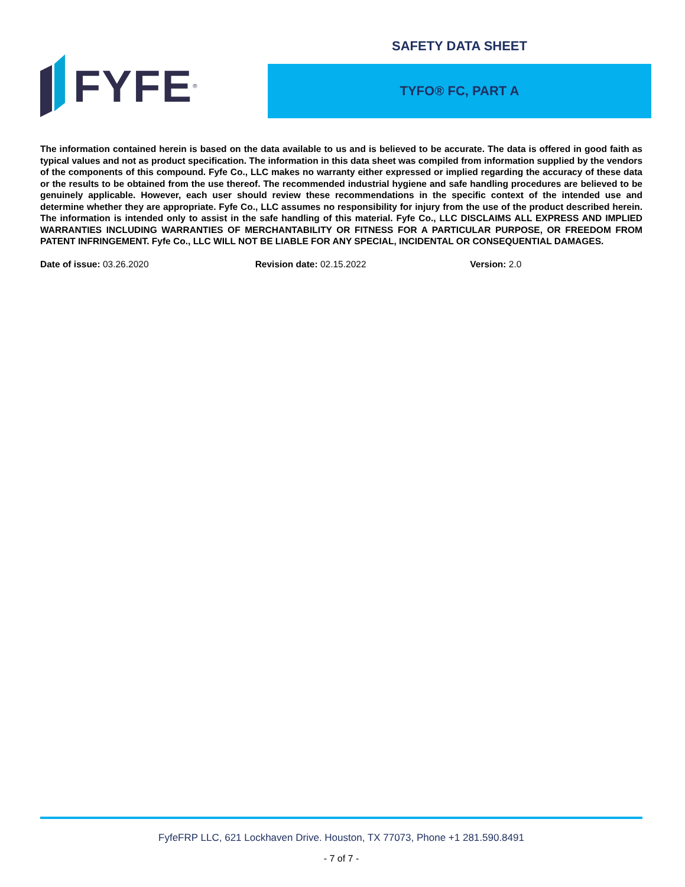FYFE<sup>®</sup>
SAFETY DATA SHEET
TYFO® FC, PART A
The information contained herein is based on the data available to us and is believed to be accurate. The data is offered in good faith as typical values and not as product specification. The information in this data sheet was compiled from information supplied by the vendors of the components of this compound. Fyfe Co., LLC makes no warranty either expressed or implied regarding the accuracy of these data or the results to be obtained from the use thereof. The recommended industrial hygiene and safe handling procedures are believed to be genuinely applicable. However, each user should review these recommendations in the specific context of the intended use and determine whether they are appropriate. Fyfe Co., LLC assumes no responsibility for injury from the use of the product described herein. The information is intended only to assist in the safe handling of this material. Fyfe Co., LLC DISCLAIMS ALL EXPRESS AND IMPLIED WARRANTIES INCLUDING WARRANTIES OF MERCHANTABILITY OR FITNESS FOR A PARTICULAR PURPOSE, OR FREEDOM FROM PATENT INFRINGEMENT. Fyfe Co., LLC WILL NOT BE LIABLE FOR ANY SPECIAL, INCIDENTAL OR CONSEQUENTIAL DAMAGES.
Date of issue: 03.26.2020 Revision date: 02.15.2022 Version: 2.0
FyfeFRP LLC, 621 Lockhaven Drive. Houston, TX 77073, Phone +1 281.590.8491
- 7 of 7 -